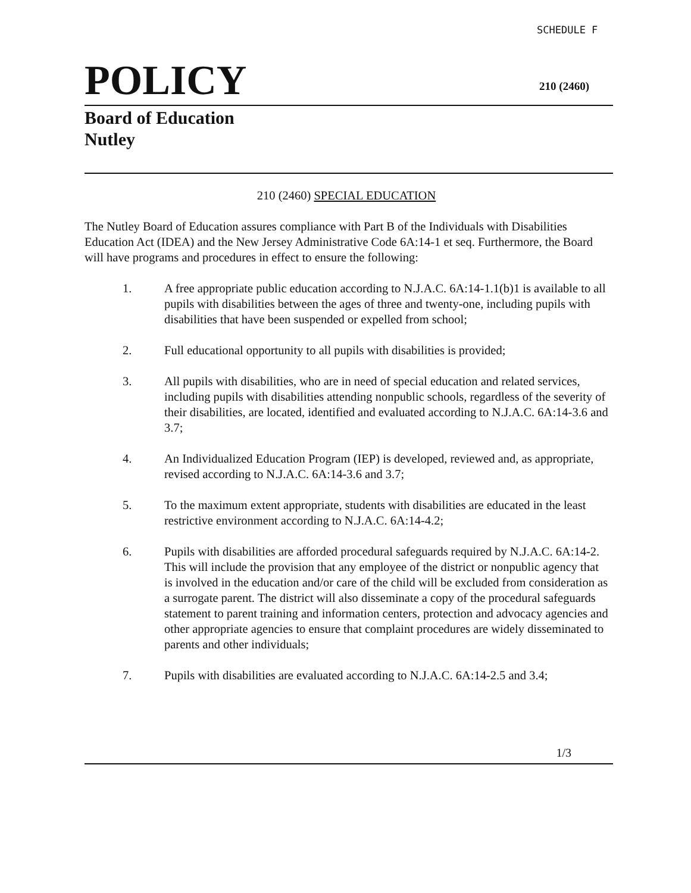SCHEDULE F
POLICY
210 (2460)
Board of Education
Nutley
210 (2460) SPECIAL EDUCATION
The Nutley Board of Education assures compliance with Part B of the Individuals with Disabilities Education Act (IDEA) and the New Jersey Administrative Code 6A:14-1 et seq. Furthermore, the Board will have programs and procedures in effect to ensure the following:
1. A free appropriate public education according to N.J.A.C. 6A:14-1.1(b)1 is available to all pupils with disabilities between the ages of three and twenty-one, including pupils with disabilities that have been suspended or expelled from school;
2. Full educational opportunity to all pupils with disabilities is provided;
3. All pupils with disabilities, who are in need of special education and related services, including pupils with disabilities attending nonpublic schools, regardless of the severity of their disabilities, are located, identified and evaluated according to N.J.A.C. 6A:14-3.6 and 3.7;
4. An Individualized Education Program (IEP) is developed, reviewed and, as appropriate, revised according to N.J.A.C. 6A:14-3.6 and 3.7;
5. To the maximum extent appropriate, students with disabilities are educated in the least restrictive environment according to N.J.A.C. 6A:14-4.2;
6. Pupils with disabilities are afforded procedural safeguards required by N.J.A.C. 6A:14-2. This will include the provision that any employee of the district or nonpublic agency that is involved in the education and/or care of the child will be excluded from consideration as a surrogate parent. The district will also disseminate a copy of the procedural safeguards statement to parent training and information centers, protection and advocacy agencies and other appropriate agencies to ensure that complaint procedures are widely disseminated to parents and other individuals;
7. Pupils with disabilities are evaluated according to N.J.A.C. 6A:14-2.5 and 3.4;
1/3